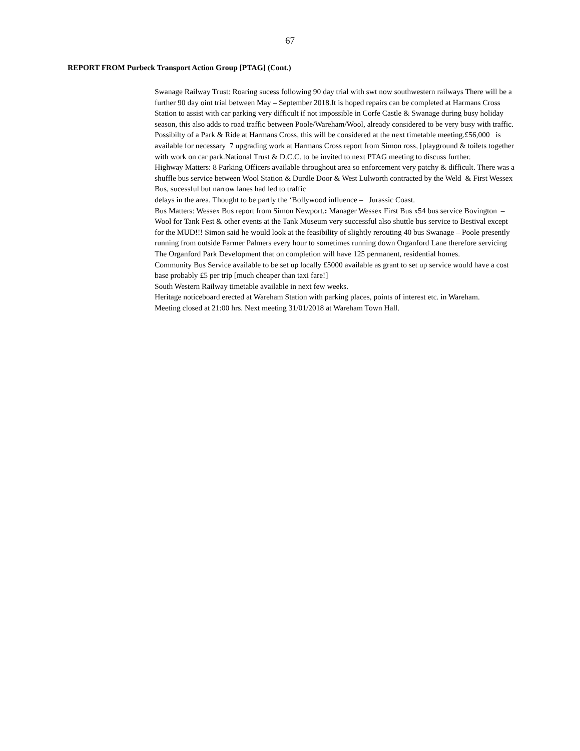67
REPORT FROM Purbeck Transport Action Group [PTAG] (Cont.)
Swanage Railway Trust: Roaring sucess following 90 day trial with swt now southwestern railways There will be a further 90 day oint trial between May – September 2018.It is hoped repairs can be completed at Harmans Cross Station to assist with car parking very difficult if not impossible in Corfe Castle & Swanage during busy holiday season, this also adds to road traffic between Poole/Wareham/Wool, already considered to be very busy with traffic. Possibilty of a Park & Ride at Harmans Cross, this will be considered at the next timetable meeting.£56,000 is available for necessary 7 upgrading work at Harmans Cross report from Simon ross, [playground & toilets together with work on car park.National Trust & D.C.C. to be invited to next PTAG meeting to discuss further.
Highway Matters: 8 Parking Officers available throughout area so enforcement very patchy & difficult. There was a shuffle bus service between Wool Station & Durdle Door & West Lulworth contracted by the Weld & First Wessex Bus, sucessful but narrow lanes had led to traffic
delays in the area. Thought to be partly the ‘Bollywood influence – Jurassic Coast.
Bus Matters: Wessex Bus report from Simon Newport.: Manager Wessex First Bus x54 bus service Bovington –Wool for Tank Fest & other events at the Tank Museum very successful also shuttle bus service to Bestival except for the MUD!!! Simon said he would look at the feasibility of slightly rerouting 40 bus Swanage – Poole presently running from outside Farmer Palmers every hour to sometimes running down Organford Lane therefore servicing The Organford Park Development that on completion will have 125 permanent, residential homes.
Community Bus Service available to be set up locally £5000 available as grant to set up service would have a cost base probably £5 per trip [much cheaper than taxi fare!]
South Western Railway timetable available in next few weeks.
Heritage noticeboard erected at Wareham Station with parking places, points of interest etc. in Wareham.
Meeting closed at 21:00 hrs. Next meeting 31/01/2018 at Wareham Town Hall.